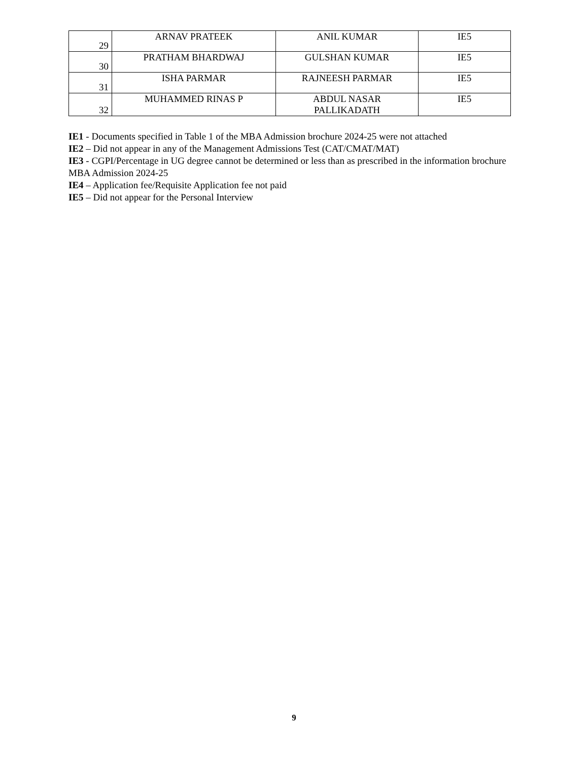| 29 | ARNAV PRATEEK | ANIL KUMAR | IE5 |
| 30 | PRATHAM BHARDWAJ | GULSHAN KUMAR | IE5 |
| 31 | ISHA PARMAR | RAJNEESH PARMAR | IE5 |
| 32 | MUHAMMED RINAS P | ABDUL NASAR PALLIKADATH | IE5 |
IE1 - Documents specified in Table 1 of the MBA Admission brochure 2024-25 were not attached
IE2 – Did not appear in any of the Management Admissions Test (CAT/CMAT/MAT)
IE3 - CGPI/Percentage in UG degree cannot be determined or less than as prescribed in the information brochure MBA Admission 2024-25
IE4 – Application fee/Requisite Application fee not paid
IE5 – Did not appear for the Personal Interview
9